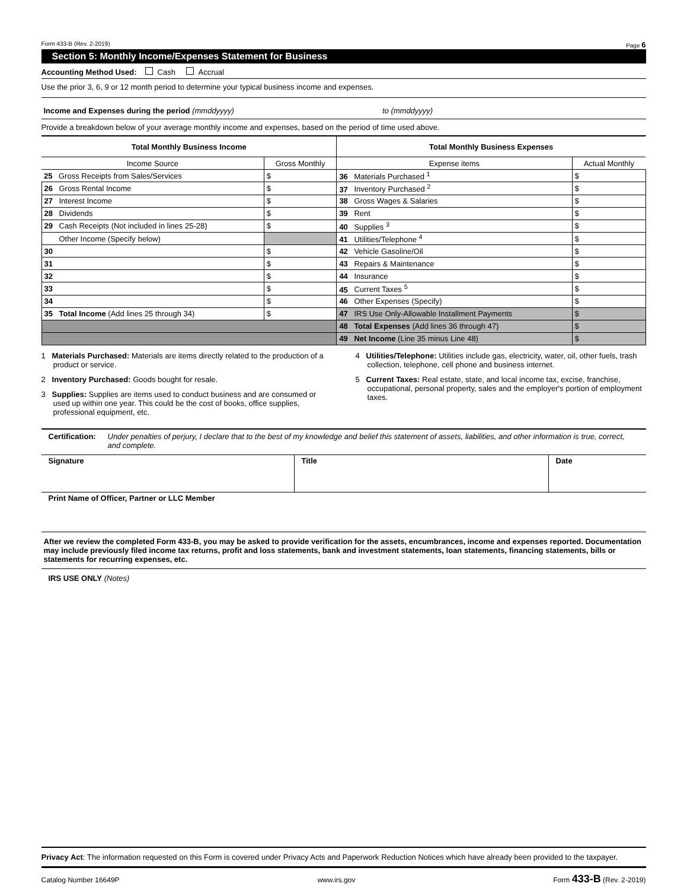Form 433-B (Rev. 2-2019) Page 6
Section 5: Monthly Income/Expenses Statement for Business
Accounting Method Used: Cash Accrual
Use the prior 3, 6, 9 or 12 month period to determine your typical business income and expenses.
Income and Expenses during the period (mmddyyyy) to (mmddyyyy)
Provide a breakdown below of your average monthly income and expenses, based on the period of time used above.
| Total Monthly Business Income | | Total Monthly Business Expenses | |
| --- | --- | --- | --- |
| Income Source | Gross Monthly | Expense items | Actual Monthly |
| 25 Gross Receipts from Sales/Services | $ | 36 Materials Purchased <sup>1</sup> | $ |
| 26 Gross Rental Income | $ | 37 Inventory Purchased <sup>2</sup> | $ |
| 27 Interest Income | $ | 38 Gross Wages & Salaries | $ |
| 28 Dividends | $ | 39 Rent | $ |
| 29 Cash Receipts (Not included in lines 25-28) | $ | 40 Supplies <sup>3</sup> | $ |
| Other Income (Specify below) | | 41 Utilities/Telephone <sup>4</sup> | $ |
| 30 | $ | 42 Vehicle Gasoline/Oil | $ |
| 31 | $ | 43 Repairs & Maintenance | $ |
| 32 | $ | 44 Insurance | $ |
| 33 | $ | 45 Current Taxes <sup>5</sup> | $ |
| 34 | $ | 46 Other Expenses (Specify) | $ |
| 35 Total Income (Add lines 25 through 34) | $ | 47 IRS Use Only-Allowable Installment Payments | $ |
| | | 48 Total Expenses (Add lines 36 through 47) | $ |
| | | 49 Net Income (Line 35 minus Line 48) | $ |
1 Materials Purchased: Materials are items directly related to the production of a product or service.
2 Inventory Purchased: Goods bought for resale.
3 Supplies: Supplies are items used to conduct business and are consumed or used up within one year. This could be the cost of books, office supplies, professional equipment, etc.
4 Utilities/Telephone: Utilities include gas, electricity, water, oil, other fuels, trash collection, telephone, cell phone and business internet.
5 Current Taxes: Real estate, state, and local income tax, excise, franchise, occupational, personal property, sales and the employer's portion of employment taxes.
Certification: Under penalties of perjury, I declare that to the best of my knowledge and belief this statement of assets, liabilities, and other information is true, correct, and complete.
Signature Title Date
Print Name of Officer, Partner or LLC Member
After we review the completed Form 433-B, you may be asked to provide verification for the assets, encumbrances, income and expenses reported. Documentation may include previously filed income tax returns, profit and loss statements, bank and investment statements, loan statements, financing statements, bills or statements for recurring expenses, etc.
IRS USE ONLY (Notes)
Privacy Act: The information requested on this Form is covered under Privacy Acts and Paperwork Reduction Notices which have already been provided to the taxpayer.
Catalog Number 16649P www.irs.gov Form 433-B (Rev. 2-2019)